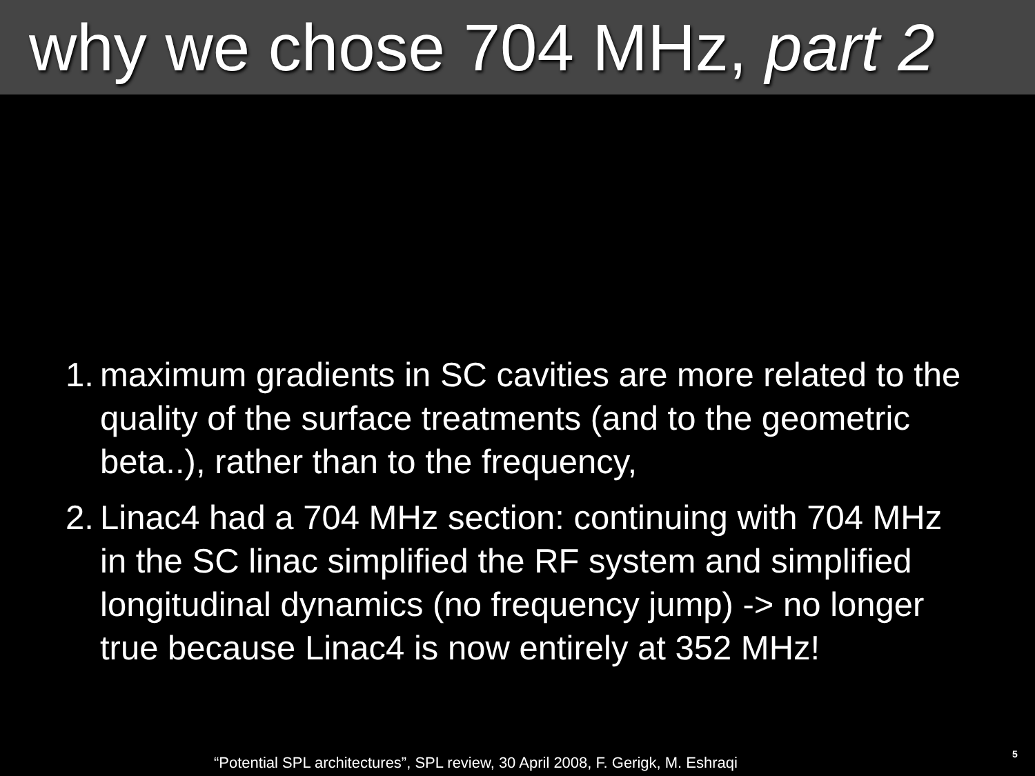why we chose 704 MHz, part 2
1. maximum gradients in SC cavities are more related to the quality of the surface treatments (and to the geometric beta..), rather than to the frequency,
2. Linac4 had a 704 MHz section: continuing with 704 MHz in the SC linac simplified the RF system and simplified longitudinal dynamics (no frequency jump) -> no longer true because Linac4 is now entirely at 352 MHz!
“Potential SPL architectures”, SPL review, 30 April 2008, F. Gerigk, M. Eshraqi
5